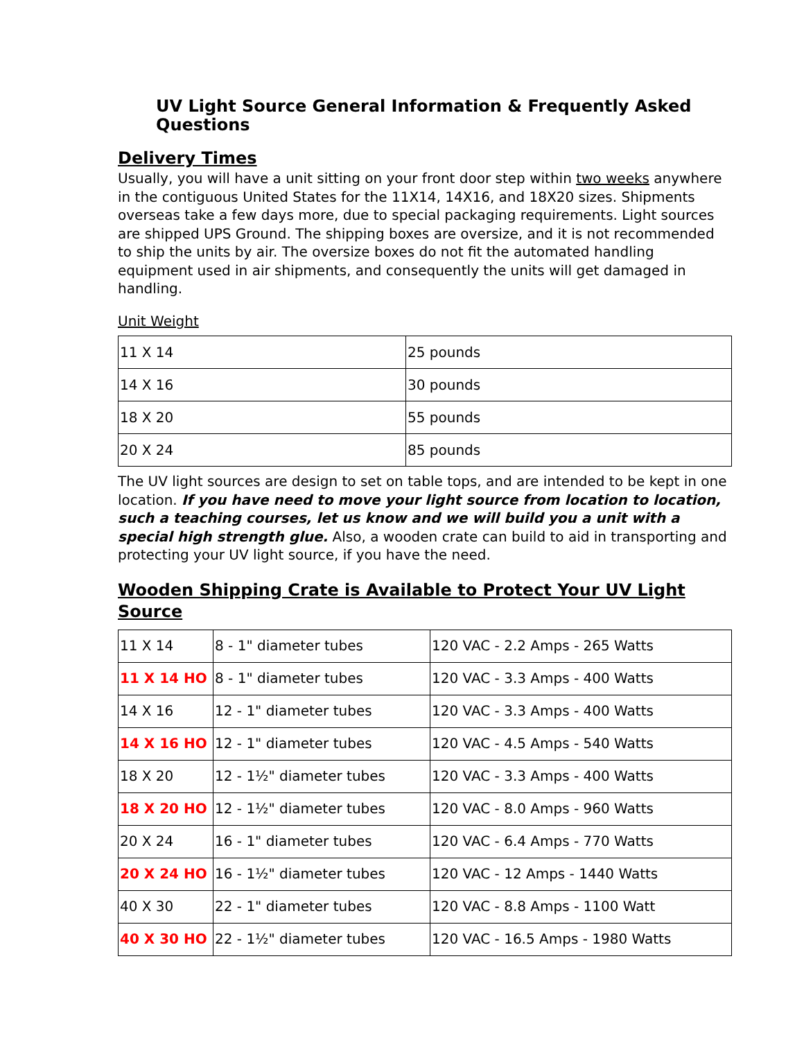UV Light Source General Information & Frequently Asked Questions
Delivery Times
Usually, you will have a unit sitting on your front door step within two weeks anywhere in the contiguous United States for the 11X14, 14X16, and 18X20 sizes. Shipments overseas take a few days more, due to special packaging requirements. Light sources are shipped UPS Ground. The shipping boxes are oversize, and it is not recommended to ship the units by air. The oversize boxes do not fit the automated handling equipment used in air shipments, and consequently the units will get damaged in handling.
Unit Weight
| 11 X 14 | 25 pounds |
| 14 X 16 | 30 pounds |
| 18 X 20 | 55 pounds |
| 20 X 24 | 85 pounds |
The UV light sources are design to set on table tops, and are intended to be kept in one location. If you have need to move your light source from location to location, such a teaching courses, let us know and we will build you a unit with a special high strength glue. Also, a wooden crate can build to aid in transporting and protecting your UV light source, if you have the need.
Wooden Shipping Crate is Available to Protect Your UV Light Source
| 11 X 14 | 8 - 1" diameter tubes | 120 VAC - 2.2 Amps - 265 Watts |
| 11 X 14 HO | 8 - 1" diameter tubes | 120 VAC - 3.3 Amps - 400 Watts |
| 14 X 16 | 12 - 1" diameter tubes | 120 VAC - 3.3 Amps - 400 Watts |
| 14 X 16 HO | 12 - 1" diameter tubes | 120 VAC - 4.5 Amps - 540 Watts |
| 18 X 20 | 12 - 1½" diameter tubes | 120 VAC - 3.3 Amps - 400 Watts |
| 18 X 20 HO | 12 - 1½" diameter tubes | 120 VAC - 8.0 Amps - 960 Watts |
| 20 X 24 | 16 - 1" diameter tubes | 120 VAC - 6.4 Amps - 770 Watts |
| 20 X 24 HO | 16 - 1½" diameter tubes | 120 VAC - 12 Amps - 1440 Watts |
| 40 X 30 | 22 - 1" diameter tubes | 120 VAC - 8.8 Amps - 1100 Watt |
| 40 X 30 HO | 22 - 1½" diameter tubes | 120 VAC - 16.5 Amps - 1980 Watts |